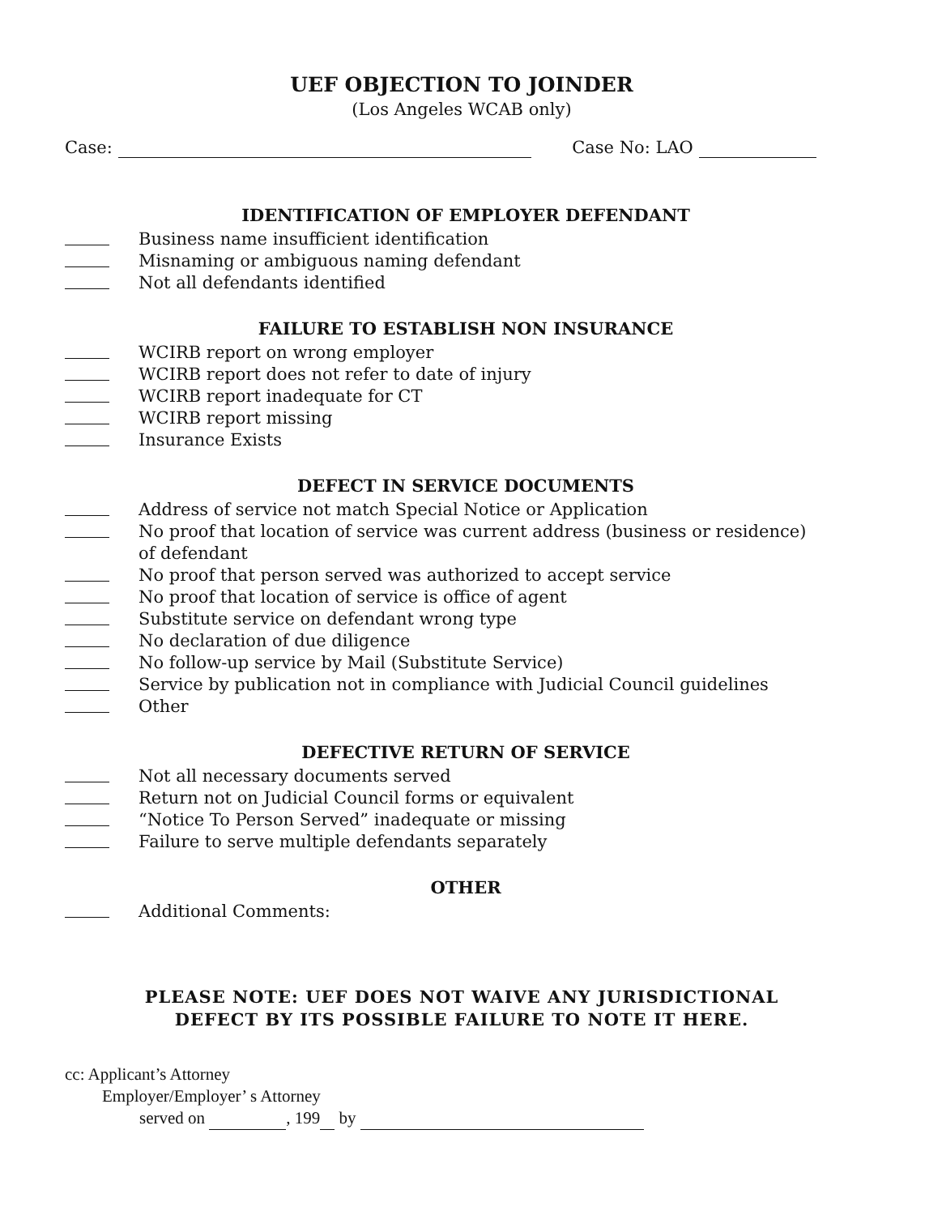UEF OBJECTION TO JOINDER
(Los Angeles WCAB only)
Case: Case No: LAO
IDENTIFICATION OF EMPLOYER DEFENDANT
Business name insufficient identification
Misnaming or ambiguous naming defendant
Not all defendants identified
FAILURE TO ESTABLISH NON INSURANCE
WCIRB report on wrong employer
WCIRB report does not refer to date of injury
WCIRB report inadequate for CT
WCIRB report missing
Insurance Exists
DEFECT IN SERVICE DOCUMENTS
Address of service not match Special Notice or Application
No proof that location of service was current address (business or residence) of defendant
No proof that person served was authorized to accept service
No proof that location of service is office of agent
Substitute service on defendant wrong type
No declaration of due diligence
No follow-up service by Mail (Substitute Service)
Service by publication not in compliance with Judicial Council guidelines
Other
DEFECTIVE RETURN OF SERVICE
Not all necessary documents served
Return not on Judicial Council forms or equivalent
“Notice To Person Served” inadequate or missing
Failure to serve multiple defendants separately
OTHER
Additional Comments:
PLEASE NOTE: UEF DOES NOT WAIVE ANY JURISDICTIONAL
DEFECT BY ITS POSSIBLE FAILURE TO NOTE IT HERE.
cc: Applicant’s Attorney
Employer/Employer’ s Attorney
served on , 199 by